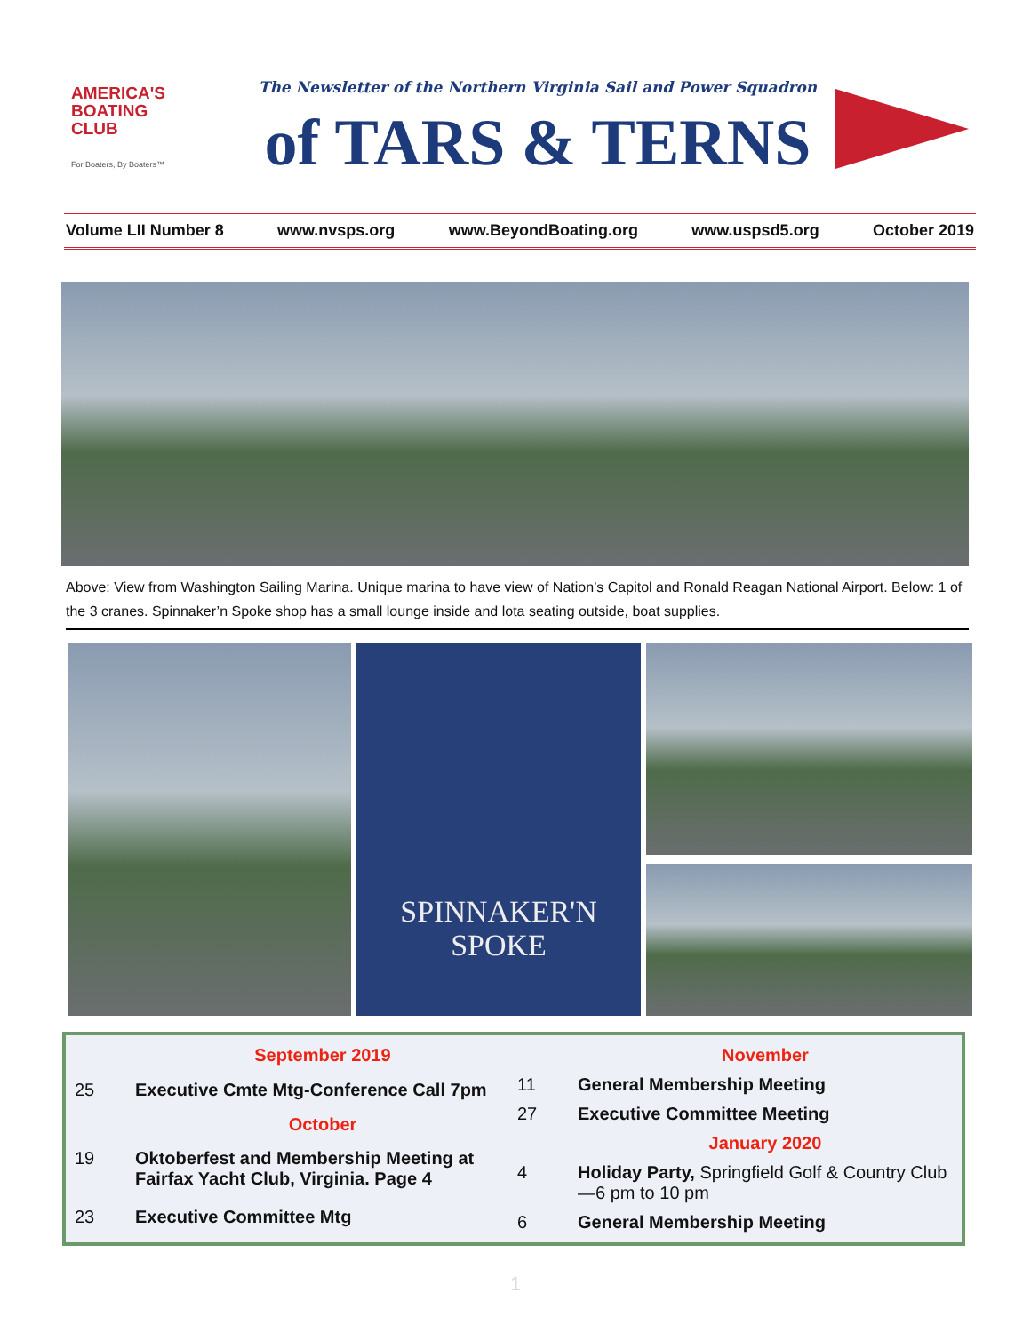AMERICA'S
BOATING
CLUB
For Boaters, By Boaters™
The Newsletter of the Northern Virginia Sail and Power Squadron
of TARS & TERNS
Volume LII Number 8 www.nvsps.org www.BeyondBoating.org www.uspsd5.org October 2019
Above: View from Washington Sailing Marina. Unique marina to have view of Nation’s Capitol and Ronald Reagan National Airport. Below: 1 of the 3 cranes. Spinnaker’n Spoke shop has a small lounge inside and lota seating outside, boat supplies.
SPINNAKER'N
SPOKE
| | September 2019 |
| 25 | Executive Cmte Mtg-Conference Call 7pm |
| | October |
| 19 | Oktoberfest and Membership Meeting at Fairfax Yacht Club, Virginia. Page 4 |
| 23 | Executive Committee Mtg |
| | November |
| 11 | General Membership Meeting |
| 27 | Executive Committee Meeting |
| | January 2020 |
| 4 | Holiday Party, Springfield Golf & Country Club—6 pm to 10 pm |
| 6 | General Membership Meeting |
1